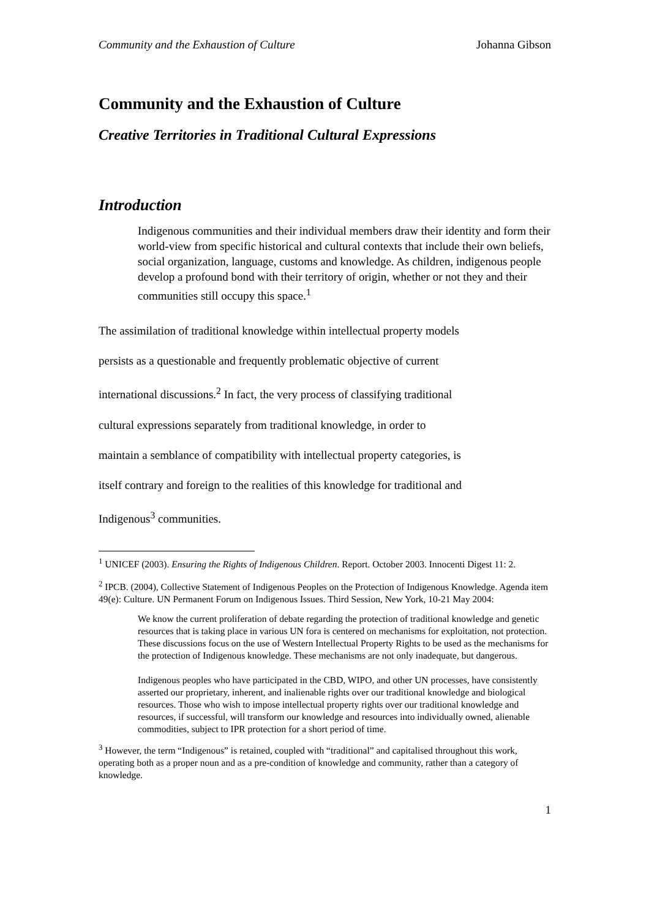Community and the Exhaustion of Culture Johanna Gibson
Community and the Exhaustion of Culture
Creative Territories in Traditional Cultural Expressions
Introduction
Indigenous communities and their individual members draw their identity and form their world-view from specific historical and cultural contexts that include their own beliefs, social organization, language, customs and knowledge. As children, indigenous people develop a profound bond with their territory of origin, whether or not they and their communities still occupy this space.<sup>1</sup>
The assimilation of traditional knowledge within intellectual property models
persists as a questionable and frequently problematic objective of current
international discussions.<sup>2</sup> In fact, the very process of classifying traditional
cultural expressions separately from traditional knowledge, in order to
maintain a semblance of compatibility with intellectual property categories, is
itself contrary and foreign to the realities of this knowledge for traditional and
Indigenous<sup>3</sup> communities.
<sup>1</sup> UNICEF (2003). Ensuring the Rights of Indigenous Children. Report. October 2003. Innocenti Digest 11: 2.
<sup>2</sup> IPCB. (2004), Collective Statement of Indigenous Peoples on the Protection of Indigenous Knowledge. Agenda item 49(e): Culture. UN Permanent Forum on Indigenous Issues. Third Session, New York, 10-21 May 2004:
We know the current proliferation of debate regarding the protection of traditional knowledge and genetic resources that is taking place in various UN fora is centered on mechanisms for exploitation, not protection. These discussions focus on the use of Western Intellectual Property Rights to be used as the mechanisms for the protection of Indigenous knowledge. These mechanisms are not only inadequate, but dangerous.
Indigenous peoples who have participated in the CBD, WIPO, and other UN processes, have consistently asserted our proprietary, inherent, and inalienable rights over our traditional knowledge and biological resources. Those who wish to impose intellectual property rights over our traditional knowledge and resources, if successful, will transform our knowledge and resources into individually owned, alienable commodities, subject to IPR protection for a short period of time.
<sup>3</sup> However, the term “Indigenous” is retained, coupled with “traditional” and capitalised throughout this work, operating both as a proper noun and as a pre-condition of knowledge and community, rather than a category of knowledge.
1